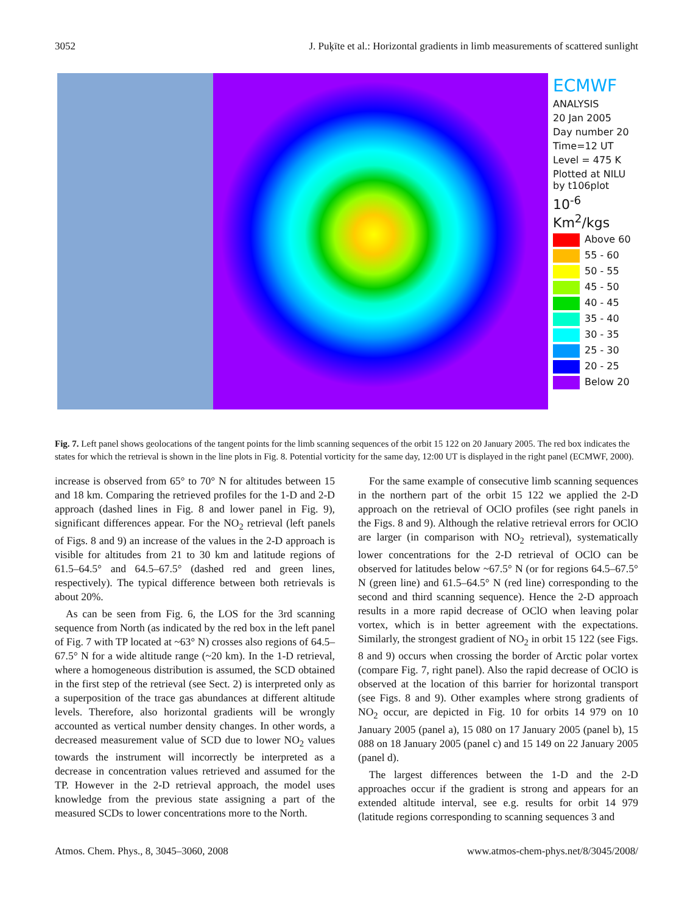3052 J. Puķīte et al.: Horizontal gradients in limb measurements of scattered sunlight
ECMWF
ANALYSIS
20 Jan 2005
Day number 20
Time=12 UT
Level = 475 K
Plotted at NILU by t106plot
10<sup>-6</sup> Km<sup>2</sup>/kgs
Above 60
55 - 60
50 - 55
45 - 50
40 - 45
35 - 40
30 - 35
25 - 30
20 - 25
Below 20
Fig. 7. Left panel shows geolocations of the tangent points for the limb scanning sequences of the orbit 15 122 on 20 January 2005. The red box indicates the states for which the retrieval is shown in the line plots in Fig. 8. Potential vorticity for the same day, 12:00 UT is displayed in the right panel (ECMWF, 2000).
increase is observed from 65° to 70° N for altitudes between 15 and 18 km. Comparing the retrieved profiles for the 1-D and 2-D approach (dashed lines in Fig. 8 and lower panel in Fig. 9), significant differences appear. For the NO<sub>2</sub> retrieval (left panels of Figs. 8 and 9) an increase of the values in the 2-D approach is visible for altitudes from 21 to 30 km and latitude regions of 61.5–64.5° and 64.5–67.5° (dashed red and green lines, respectively). The typical difference between both retrievals is about 20%.
As can be seen from Fig. 6, the LOS for the 3rd scanning sequence from North (as indicated by the red box in the left panel of Fig. 7 with TP located at ~63° N) crosses also regions of 64.5–67.5° N for a wide altitude range (~20 km). In the 1-D retrieval, where a homogeneous distribution is assumed, the SCD obtained in the first step of the retrieval (see Sect. 2) is interpreted only as a superposition of the trace gas abundances at different altitude levels. Therefore, also horizontal gradients will be wrongly accounted as vertical number density changes. In other words, a decreased measurement value of SCD due to lower NO<sub>2</sub> values towards the instrument will incorrectly be interpreted as a decrease in concentration values retrieved and assumed for the TP. However in the 2-D retrieval approach, the model uses knowledge from the previous state assigning a part of the measured SCDs to lower concentrations more to the North.
For the same example of consecutive limb scanning sequences in the northern part of the orbit 15 122 we applied the 2-D approach on the retrieval of OClO profiles (see right panels in the Figs. 8 and 9). Although the relative retrieval errors for OClO are larger (in comparison with NO<sub>2</sub> retrieval), systematically lower concentrations for the 2-D retrieval of OClO can be observed for latitudes below ~67.5° N (or for regions 64.5–67.5° N (green line) and 61.5–64.5° N (red line) corresponding to the second and third scanning sequence). Hence the 2-D approach results in a more rapid decrease of OClO when leaving polar vortex, which is in better agreement with the expectations. Similarly, the strongest gradient of NO<sub>2</sub> in orbit 15 122 (see Figs. 8 and 9) occurs when crossing the border of Arctic polar vortex (compare Fig. 7, right panel). Also the rapid decrease of OClO is observed at the location of this barrier for horizontal transport (see Figs. 8 and 9). Other examples where strong gradients of NO<sub>2</sub> occur, are depicted in Fig. 10 for orbits 14 979 on 10 January 2005 (panel a), 15 080 on 17 January 2005 (panel b), 15 088 on 18 January 2005 (panel c) and 15 149 on 22 January 2005 (panel d).
The largest differences between the 1-D and the 2-D approaches occur if the gradient is strong and appears for an extended altitude interval, see e.g. results for orbit 14 979 (latitude regions corresponding to scanning sequences 3 and
Atmos. Chem. Phys., 8, 3045–3060, 2008 www.atmos-chem-phys.net/8/3045/2008/